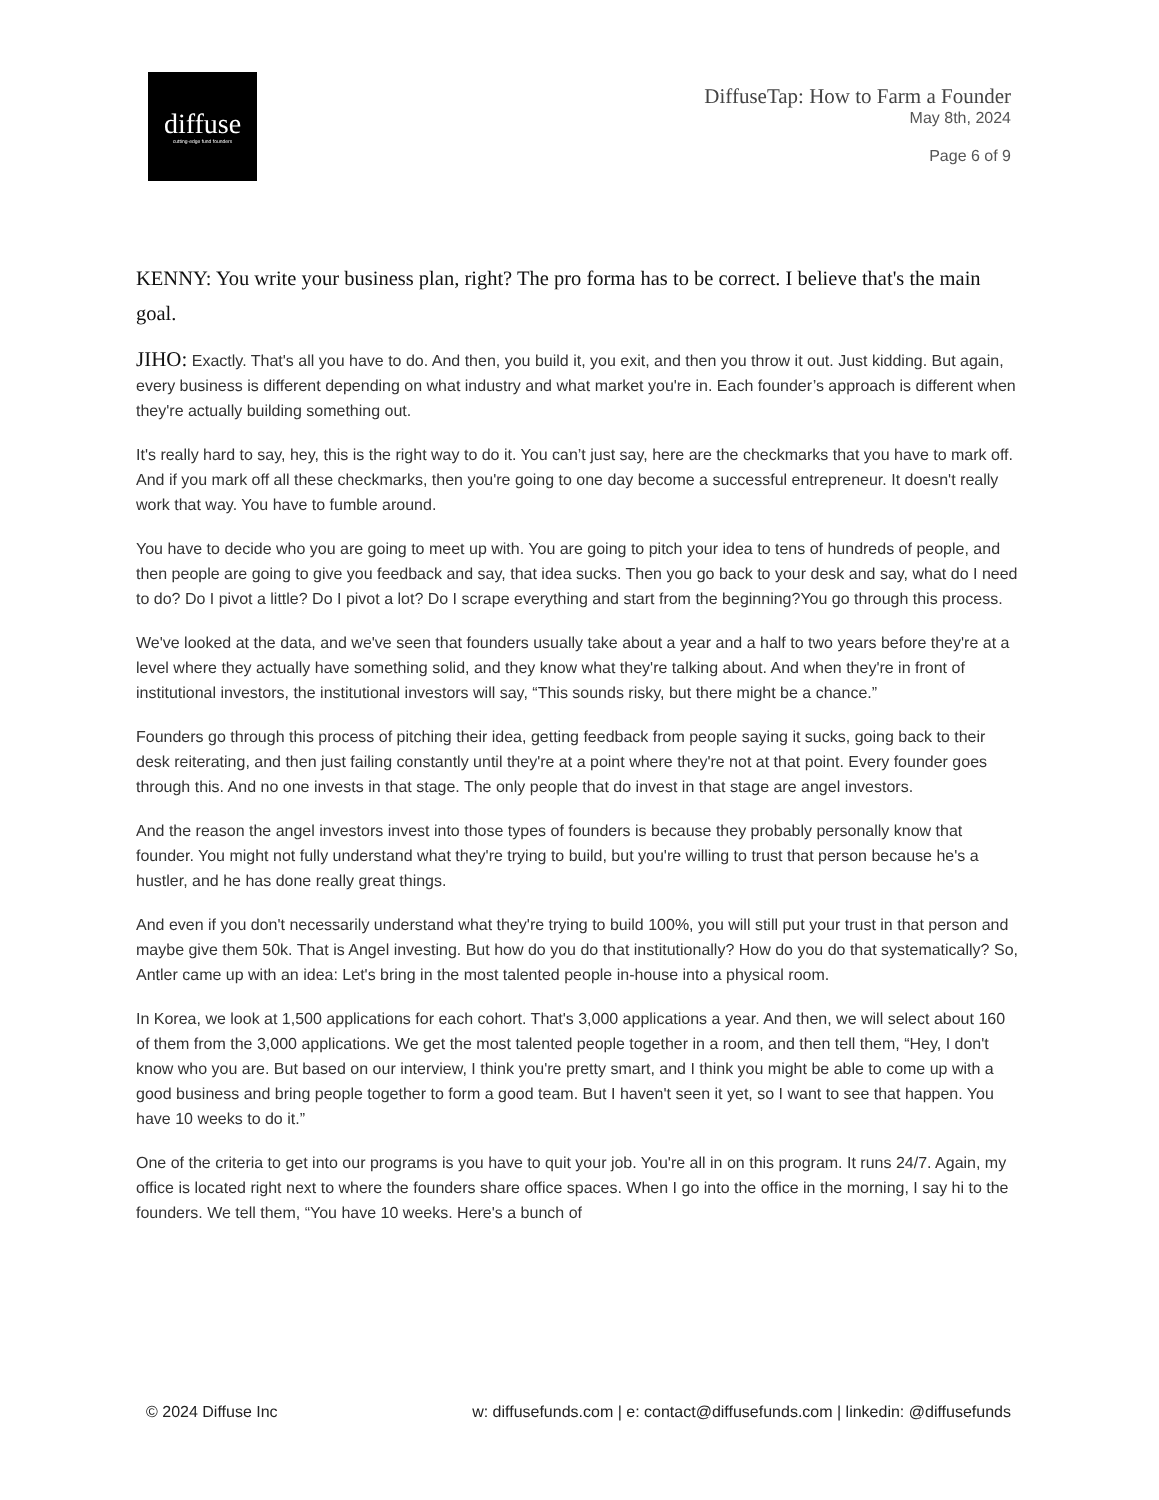diffuse
cutting-edge fund founders
DiffuseTap: How to Farm a Founder
May 8th, 2024
Page 6 of 9
KENNY: You write your business plan, right? The pro forma has to be correct. I believe that's the main goal.
JIHO: Exactly. That's all you have to do. And then, you build it, you exit, and then you throw it out. Just kidding. But again, every business is different depending on what industry and what market you're in. Each founder’s approach is different when they're actually building something out.
It's really hard to say, hey, this is the right way to do it. You can’t just say, here are the checkmarks that you have to mark off. And if you mark off all these checkmarks, then you're going to one day become a successful entrepreneur. It doesn't really work that way. You have to fumble around.
You have to decide who you are going to meet up with. You are going to pitch your idea to tens of hundreds of people, and then people are going to give you feedback and say, that idea sucks. Then you go back to your desk and say, what do I need to do? Do I pivot a little? Do I pivot a lot? Do I scrape everything and start from the beginning?You go through this process.
We've looked at the data, and we've seen that founders usually take about a year and a half to two years before they're at a level where they actually have something solid, and they know what they're talking about. And when they're in front of institutional investors, the institutional investors will say, “This sounds risky, but there might be a chance.”
Founders go through this process of pitching their idea, getting feedback from people saying it sucks, going back to their desk reiterating, and then just failing constantly until they're at a point where they're not at that point. Every founder goes through this. And no one invests in that stage. The only people that do invest in that stage are angel investors.
And the reason the angel investors invest into those types of founders is because they probably personally know that founder. You might not fully understand what they're trying to build, but you're willing to trust that person because he's a hustler, and he has done really great things.
And even if you don't necessarily understand what they're trying to build 100%, you will still put your trust in that person and maybe give them 50k. That is Angel investing. But how do you do that institutionally? How do you do that systematically? So, Antler came up with an idea: Let's bring in the most talented people in-house into a physical room.
In Korea, we look at 1,500 applications for each cohort. That's 3,000 applications a year. And then, we will select about 160 of them from the 3,000 applications. We get the most talented people together in a room, and then tell them, “Hey, I don't know who you are. But based on our interview, I think you're pretty smart, and I think you might be able to come up with a good business and bring people together to form a good team. But I haven't seen it yet, so I want to see that happen. You have 10 weeks to do it.”
One of the criteria to get into our programs is you have to quit your job. You're all in on this program. It runs 24/7. Again, my office is located right next to where the founders share office spaces. When I go into the office in the morning, I say hi to the founders. We tell them, “You have 10 weeks. Here's a bunch of
© 2024 Diffuse Inc w: diffusefunds.com | e: contact@diffusefunds.com | linkedin: @diffusefunds